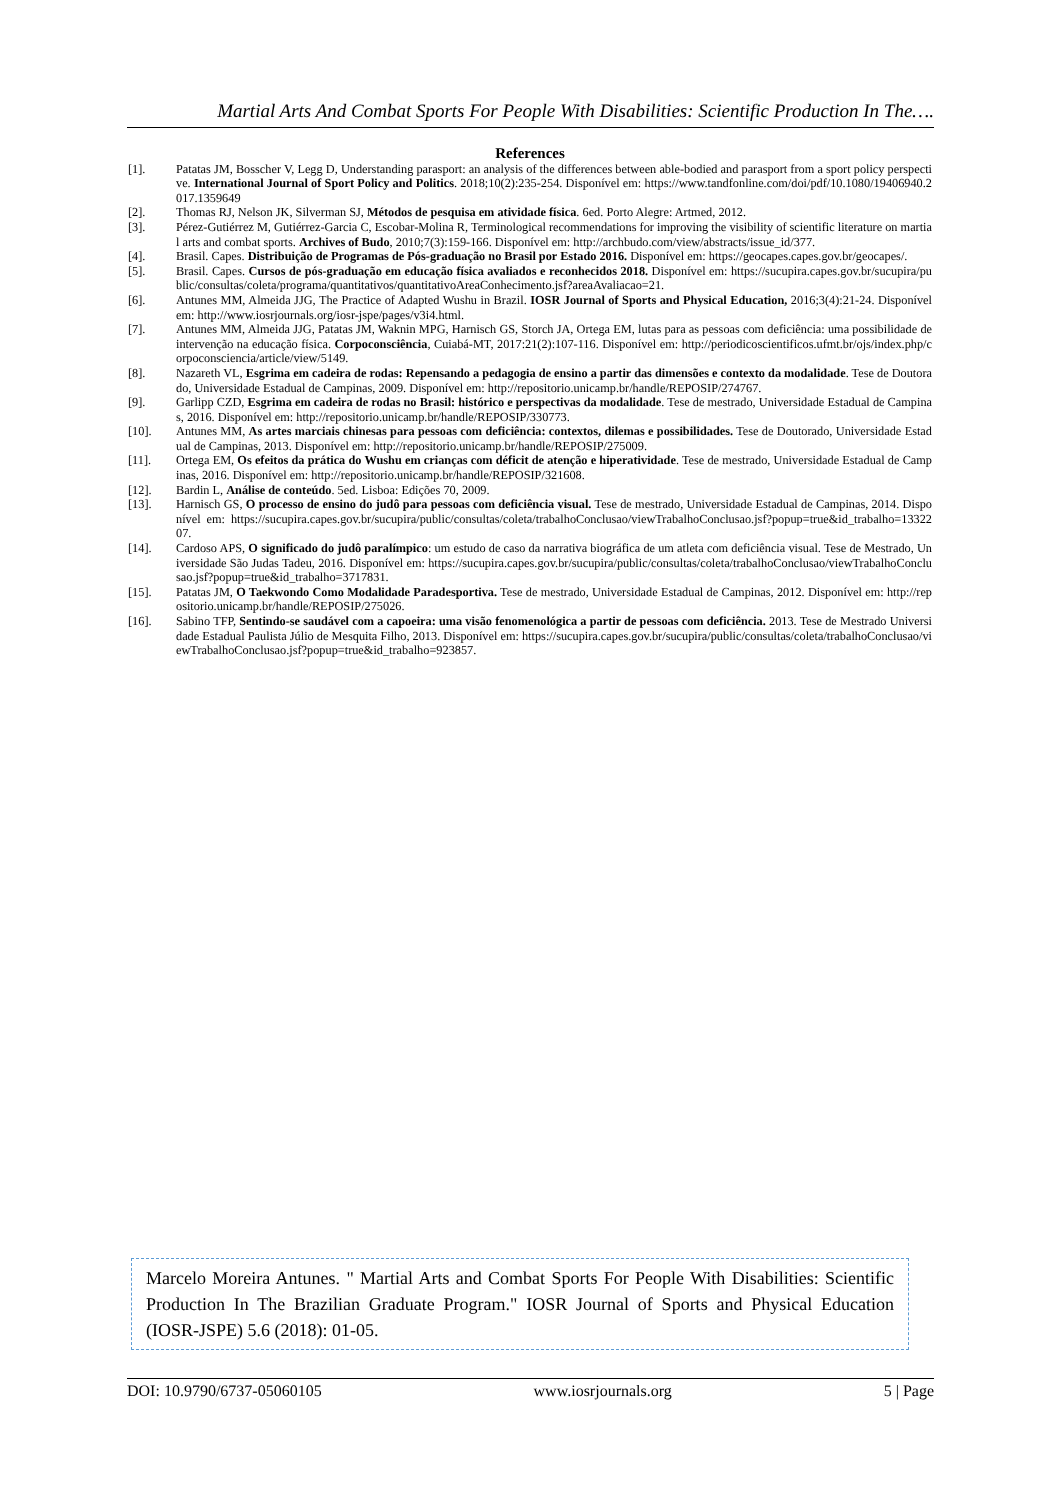Martial Arts And Combat Sports For People With Disabilities: Scientific Production In The….
References
[1]. Patatas JM, Bosscher V, Legg D, Understanding parasport: an analysis of the differences between able-bodied and parasport from a sport policy perspective. International Journal of Sport Policy and Politics. 2018;10(2):235-254. Disponível em: https://www.tandfonline.com/doi/pdf/10.1080/19406940.2017.1359649
[2]. Thomas RJ, Nelson JK, Silverman SJ, Métodos de pesquisa em atividade física. 6ed. Porto Alegre: Artmed, 2012.
[3]. Pérez-Gutiérrez M, Gutiérrez-Garcia C, Escobar-Molina R, Terminological recommendations for improving the visibility of scientific literature on martial arts and combat sports. Archives of Budo, 2010;7(3):159-166. Disponível em: http://archbudo.com/view/abstracts/issue_id/377.
[4]. Brasil. Capes. Distribuição de Programas de Pós-graduação no Brasil por Estado 2016. Disponível em: https://geocapes.capes.gov.br/geocapes/.
[5]. Brasil. Capes. Cursos de pós-graduação em educação física avaliados e reconhecidos 2018. Disponível em: https://sucupira.capes.gov.br/sucupira/public/consultas/coleta/programa/quantitativos/quantitativoAreaConhecimento.jsf?areaAvaliacao=21.
[6]. Antunes MM, Almeida JJG, The Practice of Adapted Wushu in Brazil. IOSR Journal of Sports and Physical Education, 2016;3(4):21-24. Disponível em: http://www.iosrjournals.org/iosr-jspe/pages/v3i4.html.
[7]. Antunes MM, Almeida JJG, Patatas JM, Waknin MPG, Harnisch GS, Storch JA, Ortega EM, lutas para as pessoas com deficiência: uma possibilidade de intervenção na educação física. Corpoconsciência, Cuiabá-MT, 2017:21(2):107-116. Disponível em: http://periodicoscientificos.ufmt.br/ojs/index.php/corpoconsciencia/article/view/5149.
[8]. Nazareth VL, Esgrima em cadeira de rodas: Repensando a pedagogia de ensino a partir das dimensões e contexto da modalidade. Tese de Doutorado, Universidade Estadual de Campinas, 2009. Disponível em: http://repositorio.unicamp.br/handle/REPOSIP/274767.
[9]. Garlipp CZD, Esgrima em cadeira de rodas no Brasil: histórico e perspectivas da modalidade. Tese de mestrado, Universidade Estadual de Campinas, 2016. Disponível em: http://repositorio.unicamp.br/handle/REPOSIP/330773.
[10]. Antunes MM, As artes marciais chinesas para pessoas com deficiência: contextos, dilemas e possibilidades. Tese de Doutorado, Universidade Estadual de Campinas, 2013. Disponível em: http://repositorio.unicamp.br/handle/REPOSIP/275009.
[11]. Ortega EM, Os efeitos da prática do Wushu em crianças com déficit de atenção e hiperatividade. Tese de mestrado, Universidade Estadual de Campinas, 2016. Disponível em: http://repositorio.unicamp.br/handle/REPOSIP/321608.
[12]. Bardin L, Análise de conteúdo. 5ed. Lisboa: Edições 70, 2009.
[13]. Harnisch GS, O processo de ensino do judô para pessoas com deficiência visual. Tese de mestrado, Universidade Estadual de Campinas, 2014. Disponível em: https://sucupira.capes.gov.br/sucupira/public/consultas/coleta/trabalhoConclusao/viewTrabalhoConclusao.jsf?popup=true&id_trabalho=1332207.
[14]. Cardoso APS, O significado do judô paralímpico: um estudo de caso da narrativa biográfica de um atleta com deficiência visual. Tese de Mestrado, Universidade São Judas Tadeu, 2016. Disponível em: https://sucupira.capes.gov.br/sucupira/public/consultas/coleta/trabalhoConclusao/viewTrabalhoConclusao.jsf?popup=true&id_trabalho=3717831.
[15]. Patatas JM, O Taekwondo Como Modalidade Paradesportiva. Tese de mestrado, Universidade Estadual de Campinas, 2012. Disponível em: http://repositorio.unicamp.br/handle/REPOSIP/275026.
[16]. Sabino TFP, Sentindo-se saudável com a capoeira: uma visão fenomenológica a partir de pessoas com deficiência. 2013. Tese de Mestrado Universidade Estadual Paulista Júlio de Mesquita Filho, 2013. Disponível em: https://sucupira.capes.gov.br/sucupira/public/consultas/coleta/trabalhoConclusao/viewTrabalhoConclusao.jsf?popup=true&id_trabalho=923857.
Marcelo Moreira Antunes. " Martial Arts and Combat Sports For People With Disabilities: Scientific Production In The Brazilian Graduate Program." IOSR Journal of Sports and Physical Education (IOSR-JSPE) 5.6 (2018): 01-05.
DOI: 10.9790/6737-05060105 www.iosrjournals.org 5 | Page